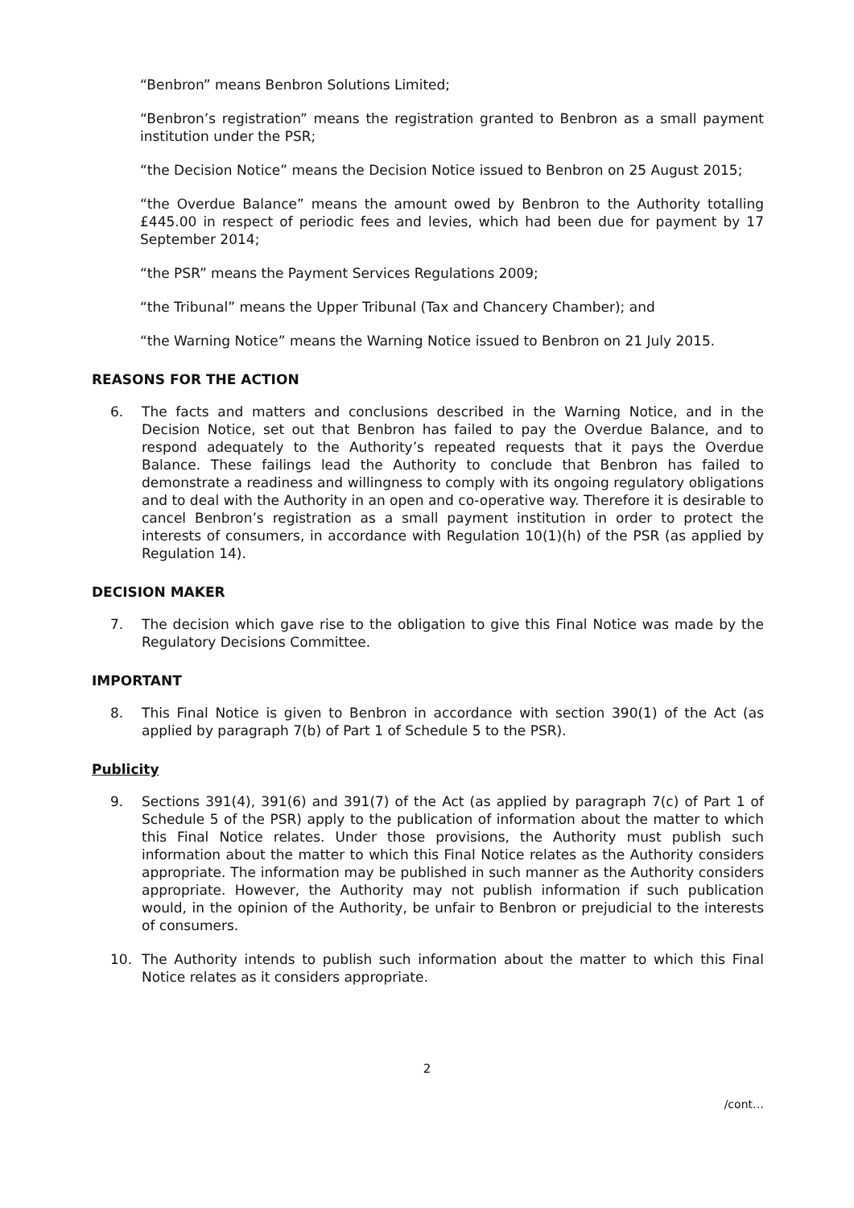“Benbron” means Benbron Solutions Limited;
“Benbron’s registration” means the registration granted to Benbron as a small payment institution under the PSR;
“the Decision Notice” means the Decision Notice issued to Benbron on 25 August 2015;
“the Overdue Balance” means the amount owed by Benbron to the Authority totalling £445.00 in respect of periodic fees and levies, which had been due for payment by 17 September 2014;
“the PSR” means the Payment Services Regulations 2009;
“the Tribunal” means the Upper Tribunal (Tax and Chancery Chamber); and
“the Warning Notice” means the Warning Notice issued to Benbron on 21 July 2015.
REASONS FOR THE ACTION
6. The facts and matters and conclusions described in the Warning Notice, and in the Decision Notice, set out that Benbron has failed to pay the Overdue Balance, and to respond adequately to the Authority’s repeated requests that it pays the Overdue Balance. These failings lead the Authority to conclude that Benbron has failed to demonstrate a readiness and willingness to comply with its ongoing regulatory obligations and to deal with the Authority in an open and co-operative way. Therefore it is desirable to cancel Benbron’s registration as a small payment institution in order to protect the interests of consumers, in accordance with Regulation 10(1)(h) of the PSR (as applied by Regulation 14).
DECISION MAKER
7. The decision which gave rise to the obligation to give this Final Notice was made by the Regulatory Decisions Committee.
IMPORTANT
8. This Final Notice is given to Benbron in accordance with section 390(1) of the Act (as applied by paragraph 7(b) of Part 1 of Schedule 5 to the PSR).
Publicity
9. Sections 391(4), 391(6) and 391(7) of the Act (as applied by paragraph 7(c) of Part 1 of Schedule 5 of the PSR) apply to the publication of information about the matter to which this Final Notice relates. Under those provisions, the Authority must publish such information about the matter to which this Final Notice relates as the Authority considers appropriate. The information may be published in such manner as the Authority considers appropriate. However, the Authority may not publish information if such publication would, in the opinion of the Authority, be unfair to Benbron or prejudicial to the interests of consumers.
10. The Authority intends to publish such information about the matter to which this Final Notice relates as it considers appropriate.
2
/cont…